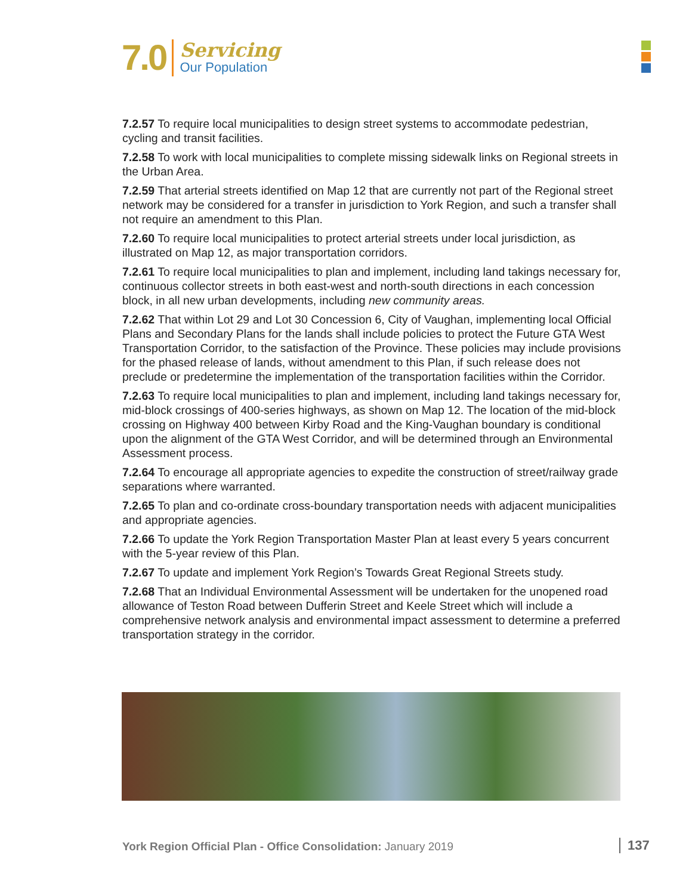7.0
Servicing
Our Population
7.2.57 To require local municipalities to design street systems to accommodate pedestrian, cycling and transit facilities.
7.2.58 To work with local municipalities to complete missing sidewalk links on Regional streets in the Urban Area.
7.2.59 That arterial streets identified on Map 12 that are currently not part of the Regional street network may be considered for a transfer in jurisdiction to York Region, and such a transfer shall not require an amendment to this Plan.
7.2.60 To require local municipalities to protect arterial streets under local jurisdiction, as illustrated on Map 12, as major transportation corridors.
7.2.61 To require local municipalities to plan and implement, including land takings necessary for, continuous collector streets in both east-west and north-south directions in each concession block, in all new urban developments, including new community areas.
7.2.62 That within Lot 29 and Lot 30 Concession 6, City of Vaughan, implementing local Official Plans and Secondary Plans for the lands shall include policies to protect the Future GTA West Transportation Corridor, to the satisfaction of the Province. These policies may include provisions for the phased release of lands, without amendment to this Plan, if such release does not preclude or predetermine the implementation of the transportation facilities within the Corridor.
7.2.63 To require local municipalities to plan and implement, including land takings necessary for, mid-block crossings of 400-series highways, as shown on Map 12. The location of the mid-block crossing on Highway 400 between Kirby Road and the King-Vaughan boundary is conditional upon the alignment of the GTA West Corridor, and will be determined through an Environmental Assessment process.
7.2.64 To encourage all appropriate agencies to expedite the construction of street/railway grade separations where warranted.
7.2.65 To plan and co-ordinate cross-boundary transportation needs with adjacent municipalities and appropriate agencies.
7.2.66 To update the York Region Transportation Master Plan at least every 5 years concurrent with the 5-year review of this Plan.
7.2.67 To update and implement York Region’s Towards Great Regional Streets study.
7.2.68 That an Individual Environmental Assessment will be undertaken for the unopened road allowance of Teston Road between Dufferin Street and Keele Street which will include a comprehensive network analysis and environmental impact assessment to determine a preferred transportation strategy in the corridor.
York Region Official Plan - Office Consolidation: January 2019
137